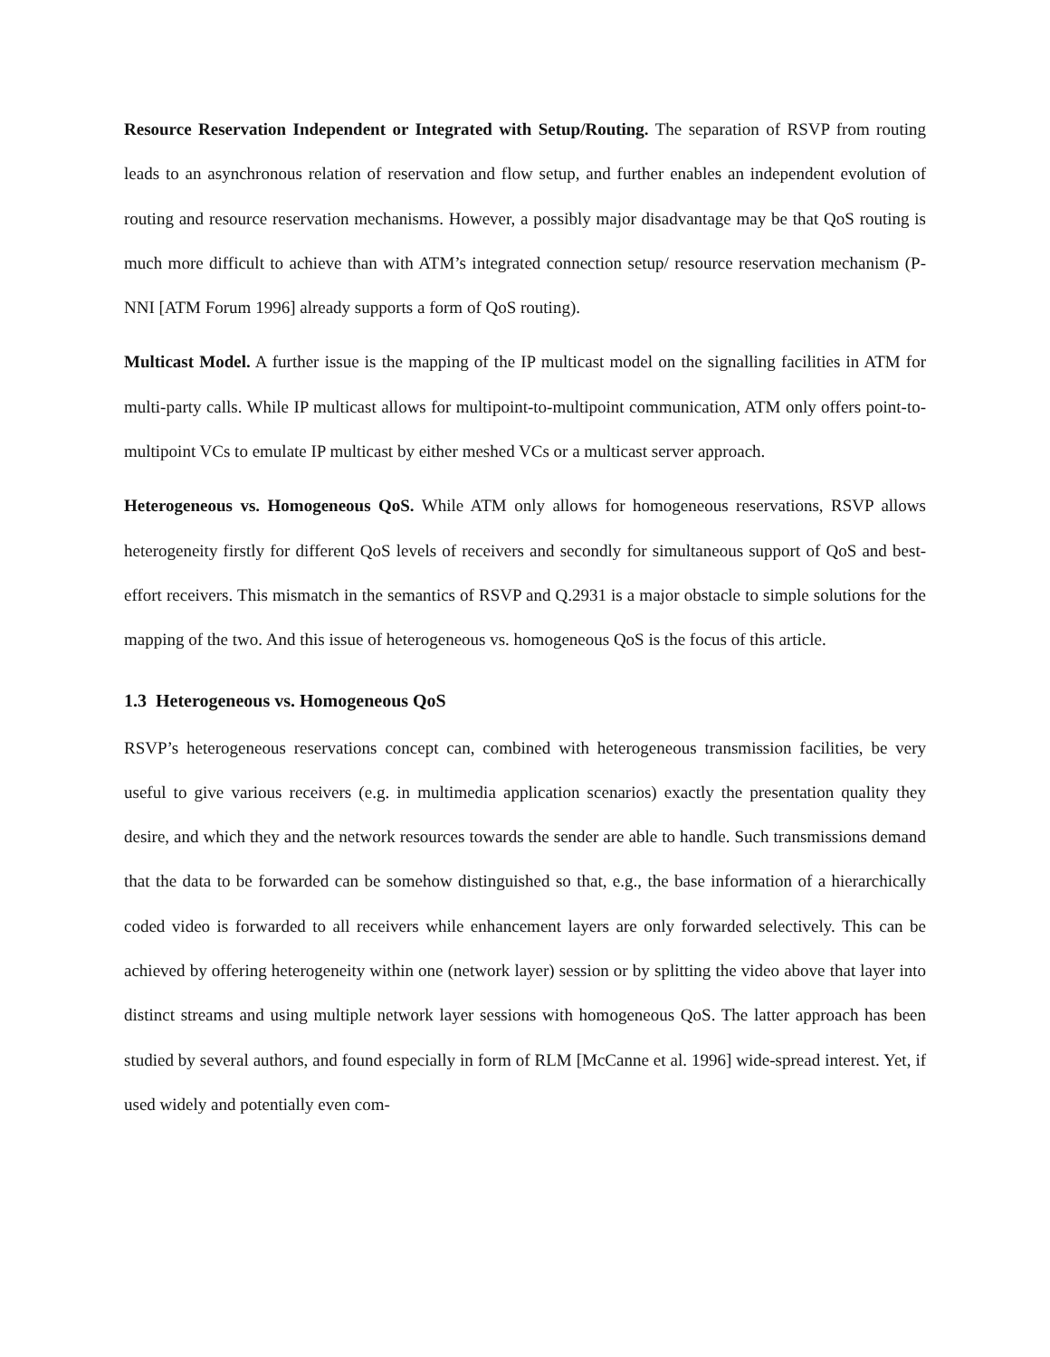Resource Reservation Independent or Integrated with Setup/Routing. The separation of RSVP from routing leads to an asynchronous relation of reservation and flow setup, and further enables an independent evolution of routing and resource reservation mechanisms. However, a possibly major disadvantage may be that QoS routing is much more difficult to achieve than with ATM’s integrated connection setup/ resource reservation mechanism (P-NNI [ATM Forum 1996] already supports a form of QoS routing).
Multicast Model. A further issue is the mapping of the IP multicast model on the signalling facilities in ATM for multi-party calls. While IP multicast allows for multipoint-to-multipoint communication, ATM only offers point-to-multipoint VCs to emulate IP multicast by either meshed VCs or a multicast server approach.
Heterogeneous vs. Homogeneous QoS. While ATM only allows for homogeneous reservations, RSVP allows heterogeneity firstly for different QoS levels of receivers and secondly for simultaneous support of QoS and best-effort receivers. This mismatch in the semantics of RSVP and Q.2931 is a major obstacle to simple solutions for the mapping of the two. And this issue of heterogeneous vs. homogeneous QoS is the focus of this article.
1.3 Heterogeneous vs. Homogeneous QoS
RSVP’s heterogeneous reservations concept can, combined with heterogeneous transmission facilities, be very useful to give various receivers (e.g. in multimedia application scenarios) exactly the presentation quality they desire, and which they and the network resources towards the sender are able to handle. Such transmissions demand that the data to be forwarded can be somehow distinguished so that, e.g., the base information of a hierarchically coded video is forwarded to all receivers while enhancement layers are only forwarded selectively. This can be achieved by offering heterogeneity within one (network layer) session or by splitting the video above that layer into distinct streams and using multiple network layer sessions with homogeneous QoS. The latter approach has been studied by several authors, and found especially in form of RLM [McCanne et al. 1996] wide-spread interest. Yet, if used widely and potentially even com-